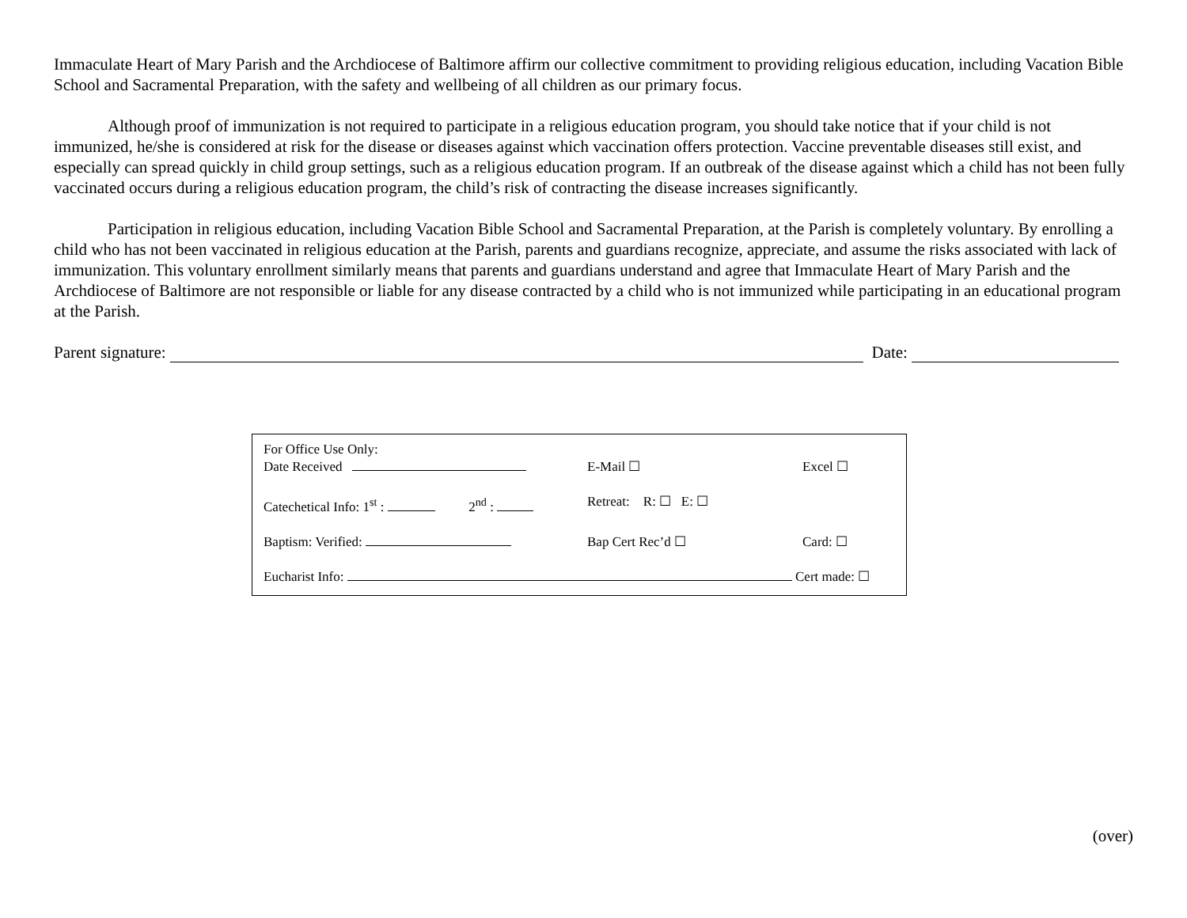Immaculate Heart of Mary Parish and the Archdiocese of Baltimore affirm our collective commitment to providing religious education, including Vacation Bible School and Sacramental Preparation, with the safety and wellbeing of all children as our primary focus.
Although proof of immunization is not required to participate in a religious education program, you should take notice that if your child is not immunized, he/she is considered at risk for the disease or diseases against which vaccination offers protection. Vaccine preventable diseases still exist, and especially can spread quickly in child group settings, such as a religious education program. If an outbreak of the disease against which a child has not been fully vaccinated occurs during a religious education program, the child’s risk of contracting the disease increases significantly.
Participation in religious education, including Vacation Bible School and Sacramental Preparation, at the Parish is completely voluntary. By enrolling a child who has not been vaccinated in religious education at the Parish, parents and guardians recognize, appreciate, and assume the risks associated with lack of immunization. This voluntary enrollment similarly means that parents and guardians understand and agree that Immaculate Heart of Mary Parish and the Archdiocese of Baltimore are not responsible or liable for any disease contracted by a child who is not immunized while participating in an educational program at the Parish.
Parent signature: Date:
For Office Use Only:
Date Received E-Mail ☐ Excel ☐
Catechetical Info: 1<sup>st</sup> : 2<sup>nd</sup> : Retreat: R: ☐ E: ☐
Baptism: Verified: Bap Cert Rec’d ☐ Card: ☐
Eucharist Info: Cert made: ☐
(over)